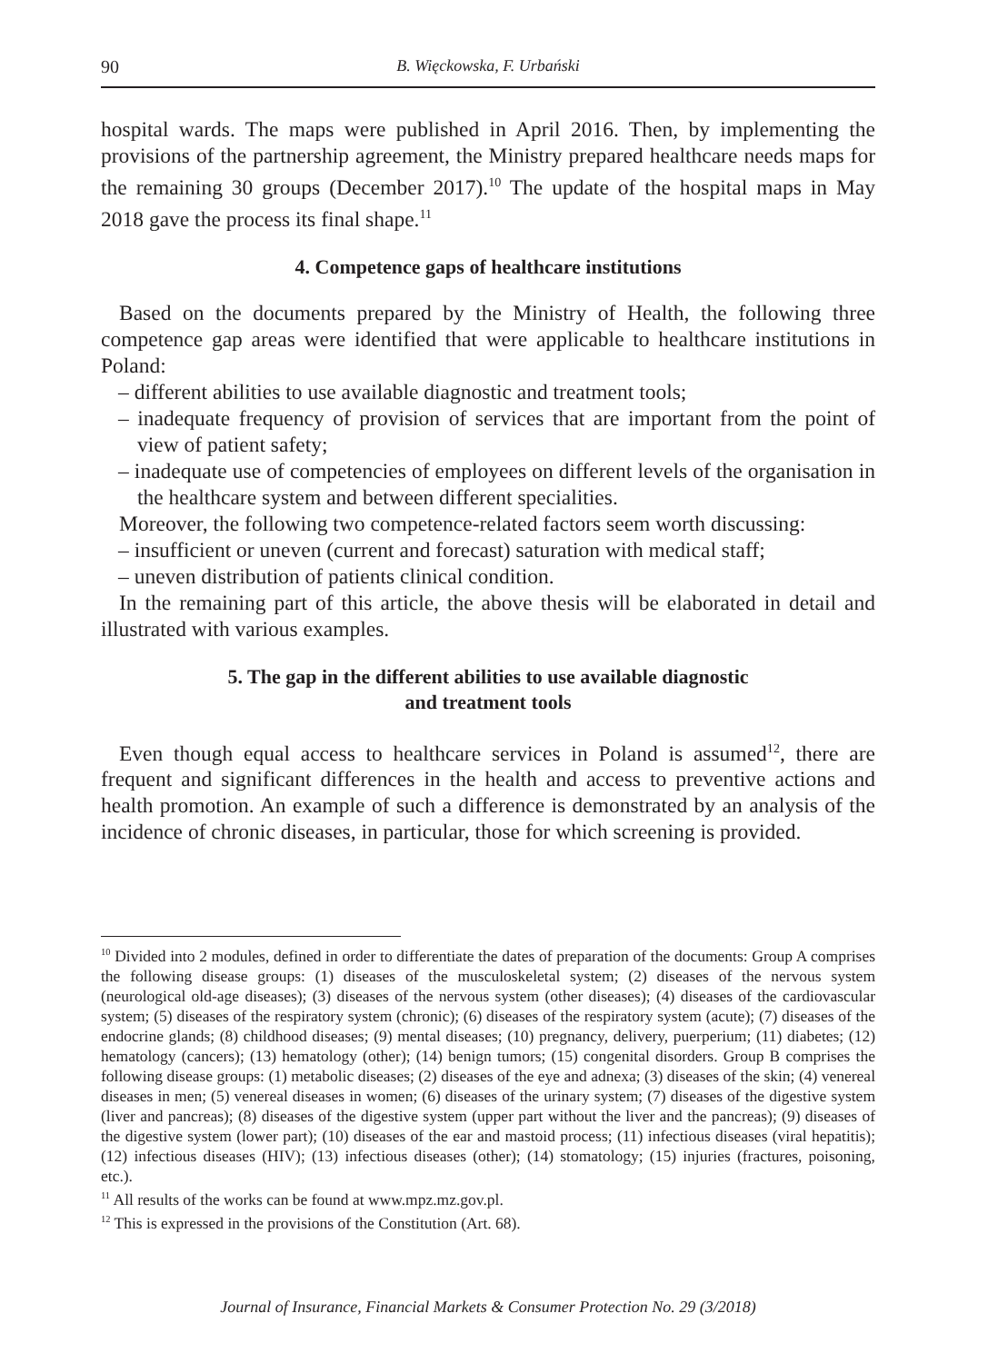90 B. Więckowska, F. Urbański
hospital wards. The maps were published in April 2016. Then, by implementing the provisions of the partnership agreement, the Ministry prepared healthcare needs maps for the remaining 30 groups (December 2017).<sup>10</sup> The update of the hospital maps in May 2018 gave the process its final shape.<sup>11</sup>
4. Competence gaps of healthcare institutions
Based on the documents prepared by the Ministry of Health, the following three competence gap areas were identified that were applicable to healthcare institutions in Poland:
– different abilities to use available diagnostic and treatment tools;
– inadequate frequency of provision of services that are important from the point of view of patient safety;
– inadequate use of competencies of employees on different levels of the organisation in the healthcare system and between different specialities.
Moreover, the following two competence-related factors seem worth discussing:
– insufficient or uneven (current and forecast) saturation with medical staff;
– uneven distribution of patients clinical condition.
In the remaining part of this article, the above thesis will be elaborated in detail and illustrated with various examples.
5. The gap in the different abilities to use available diagnostic
and treatment tools
Even though equal access to healthcare services in Poland is assumed<sup>12</sup>, there are frequent and significant differences in the health and access to preventive actions and health promotion. An example of such a difference is demonstrated by an analysis of the incidence of chronic diseases, in particular, those for which screening is provided.
<sup>10</sup> Divided into 2 modules, defined in order to differentiate the dates of preparation of the documents: Group A comprises the following disease groups: (1) diseases of the musculoskeletal system; (2) diseases of the nervous system (neurological old-age diseases); (3) diseases of the nervous system (other diseases); (4) diseases of the cardiovascular system; (5) diseases of the respiratory system (chronic); (6) diseases of the respiratory system (acute); (7) diseases of the endocrine glands; (8) childhood diseases; (9) mental diseases; (10) pregnancy, delivery, puerperium; (11) diabetes; (12) hematology (cancers); (13) hematology (other); (14) benign tumors; (15) congenital disorders. Group B comprises the following disease groups: (1) metabolic diseases; (2) diseases of the eye and adnexa; (3) diseases of the skin; (4) venereal diseases in men; (5) venereal diseases in women; (6) diseases of the urinary system; (7) diseases of the digestive system (liver and pancreas); (8) diseases of the digestive system (upper part without the liver and the pancreas); (9) diseases of the digestive system (lower part); (10) diseases of the ear and mastoid process; (11) infectious diseases (viral hepatitis); (12) infectious diseases (HIV); (13) infectious diseases (other); (14) stomatology; (15) injuries (fractures, poisoning, etc.).
<sup>11</sup> All results of the works can be found at www.mpz.mz.gov.pl.
<sup>12</sup> This is expressed in the provisions of the Constitution (Art. 68).
Journal of Insurance, Financial Markets & Consumer Protection No. 29 (3/2018)